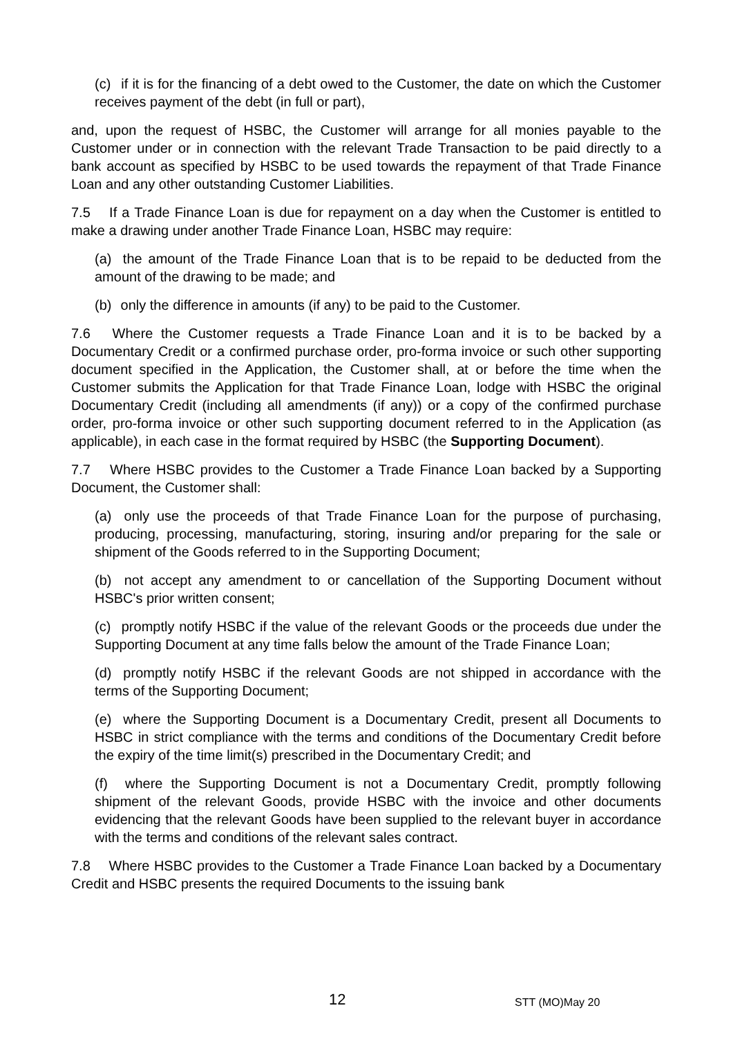(c) if it is for the financing of a debt owed to the Customer, the date on which the Customer receives payment of the debt (in full or part),
and, upon the request of HSBC, the Customer will arrange for all monies payable to the Customer under or in connection with the relevant Trade Transaction to be paid directly to a bank account as specified by HSBC to be used towards the repayment of that Trade Finance Loan and any other outstanding Customer Liabilities.
7.5 If a Trade Finance Loan is due for repayment on a day when the Customer is entitled to make a drawing under another Trade Finance Loan, HSBC may require:
(a) the amount of the Trade Finance Loan that is to be repaid to be deducted from the amount of the drawing to be made; and
(b) only the difference in amounts (if any) to be paid to the Customer.
7.6 Where the Customer requests a Trade Finance Loan and it is to be backed by a Documentary Credit or a confirmed purchase order, pro-forma invoice or such other supporting document specified in the Application, the Customer shall, at or before the time when the Customer submits the Application for that Trade Finance Loan, lodge with HSBC the original Documentary Credit (including all amendments (if any)) or a copy of the confirmed purchase order, pro-forma invoice or other such supporting document referred to in the Application (as applicable), in each case in the format required by HSBC (the Supporting Document).
7.7 Where HSBC provides to the Customer a Trade Finance Loan backed by a Supporting Document, the Customer shall:
(a) only use the proceeds of that Trade Finance Loan for the purpose of purchasing, producing, processing, manufacturing, storing, insuring and/or preparing for the sale or shipment of the Goods referred to in the Supporting Document;
(b) not accept any amendment to or cancellation of the Supporting Document without HSBC's prior written consent;
(c) promptly notify HSBC if the value of the relevant Goods or the proceeds due under the Supporting Document at any time falls below the amount of the Trade Finance Loan;
(d) promptly notify HSBC if the relevant Goods are not shipped in accordance with the terms of the Supporting Document;
(e) where the Supporting Document is a Documentary Credit, present all Documents to HSBC in strict compliance with the terms and conditions of the Documentary Credit before the expiry of the time limit(s) prescribed in the Documentary Credit; and
(f) where the Supporting Document is not a Documentary Credit, promptly following shipment of the relevant Goods, provide HSBC with the invoice and other documents evidencing that the relevant Goods have been supplied to the relevant buyer in accordance with the terms and conditions of the relevant sales contract.
7.8 Where HSBC provides to the Customer a Trade Finance Loan backed by a Documentary Credit and HSBC presents the required Documents to the issuing bank
12 STT (MO)May 20